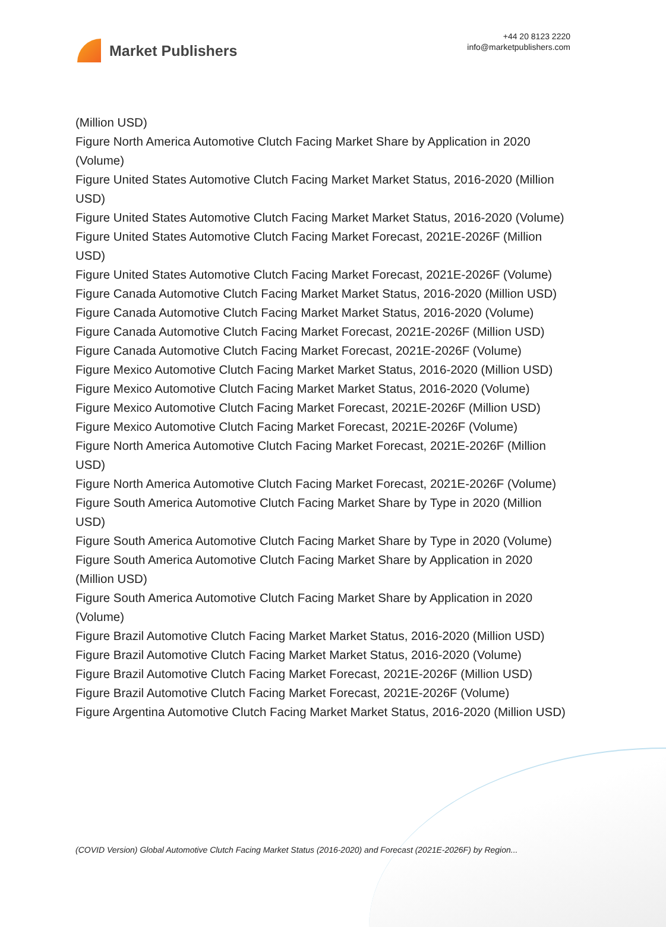Market Publishers
+44 20 8123 2220
info@marketpublishers.com
(Million USD)
Figure North America Automotive Clutch Facing Market Share by Application in 2020 (Volume)
Figure United States Automotive Clutch Facing Market Market Status, 2016-2020 (Million USD)
Figure United States Automotive Clutch Facing Market Market Status, 2016-2020 (Volume)
Figure United States Automotive Clutch Facing Market Forecast, 2021E-2026F (Million USD)
Figure United States Automotive Clutch Facing Market Forecast, 2021E-2026F (Volume)
Figure Canada Automotive Clutch Facing Market Market Status, 2016-2020 (Million USD)
Figure Canada Automotive Clutch Facing Market Market Status, 2016-2020 (Volume)
Figure Canada Automotive Clutch Facing Market Forecast, 2021E-2026F (Million USD)
Figure Canada Automotive Clutch Facing Market Forecast, 2021E-2026F (Volume)
Figure Mexico Automotive Clutch Facing Market Market Status, 2016-2020 (Million USD)
Figure Mexico Automotive Clutch Facing Market Market Status, 2016-2020 (Volume)
Figure Mexico Automotive Clutch Facing Market Forecast, 2021E-2026F (Million USD)
Figure Mexico Automotive Clutch Facing Market Forecast, 2021E-2026F (Volume)
Figure North America Automotive Clutch Facing Market Forecast, 2021E-2026F (Million USD)
Figure North America Automotive Clutch Facing Market Forecast, 2021E-2026F (Volume)
Figure South America Automotive Clutch Facing Market Share by Type in 2020 (Million USD)
Figure South America Automotive Clutch Facing Market Share by Type in 2020 (Volume)
Figure South America Automotive Clutch Facing Market Share by Application in 2020 (Million USD)
Figure South America Automotive Clutch Facing Market Share by Application in 2020 (Volume)
Figure Brazil Automotive Clutch Facing Market Market Status, 2016-2020 (Million USD)
Figure Brazil Automotive Clutch Facing Market Market Status, 2016-2020 (Volume)
Figure Brazil Automotive Clutch Facing Market Forecast, 2021E-2026F (Million USD)
Figure Brazil Automotive Clutch Facing Market Forecast, 2021E-2026F (Volume)
Figure Argentina Automotive Clutch Facing Market Market Status, 2016-2020 (Million USD)
(COVID Version) Global Automotive Clutch Facing Market Status (2016-2020) and Forecast (2021E-2026F) by Region...